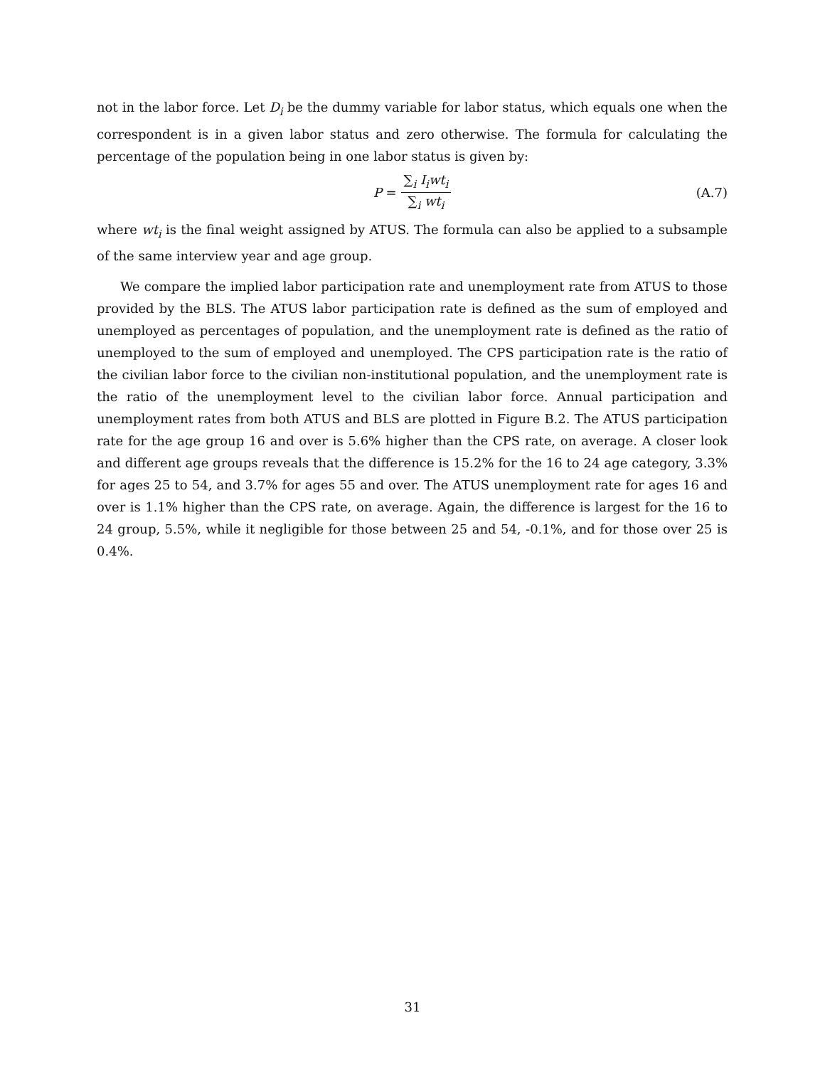not in the labor force. Let D<sub>i</sub> be the dummy variable for labor status, which equals one when the correspondent is in a given labor status and zero otherwise. The formula for calculating the percentage of the population being in one labor status is given by:
P = ∑<sub>i</sub> I<sub>i</sub>wt<sub>i</sub> ∑<sub>i</sub> wt<sub>i</sub> (A.7)
where wt<sub>i</sub> is the final weight assigned by ATUS. The formula can also be applied to a subsample of the same interview year and age group.
We compare the implied labor participation rate and unemployment rate from ATUS to those provided by the BLS. The ATUS labor participation rate is defined as the sum of employed and unemployed as percentages of population, and the unemployment rate is defined as the ratio of unemployed to the sum of employed and unemployed. The CPS participation rate is the ratio of the civilian labor force to the civilian non-institutional population, and the unemployment rate is the ratio of the unemployment level to the civilian labor force. Annual participation and unemployment rates from both ATUS and BLS are plotted in Figure B.2. The ATUS participation rate for the age group 16 and over is 5.6% higher than the CPS rate, on average. A closer look and different age groups reveals that the difference is 15.2% for the 16 to 24 age category, 3.3% for ages 25 to 54, and 3.7% for ages 55 and over. The ATUS unemployment rate for ages 16 and over is 1.1% higher than the CPS rate, on average. Again, the difference is largest for the 16 to 24 group, 5.5%, while it negligible for those between 25 and 54, -0.1%, and for those over 25 is 0.4%.
31